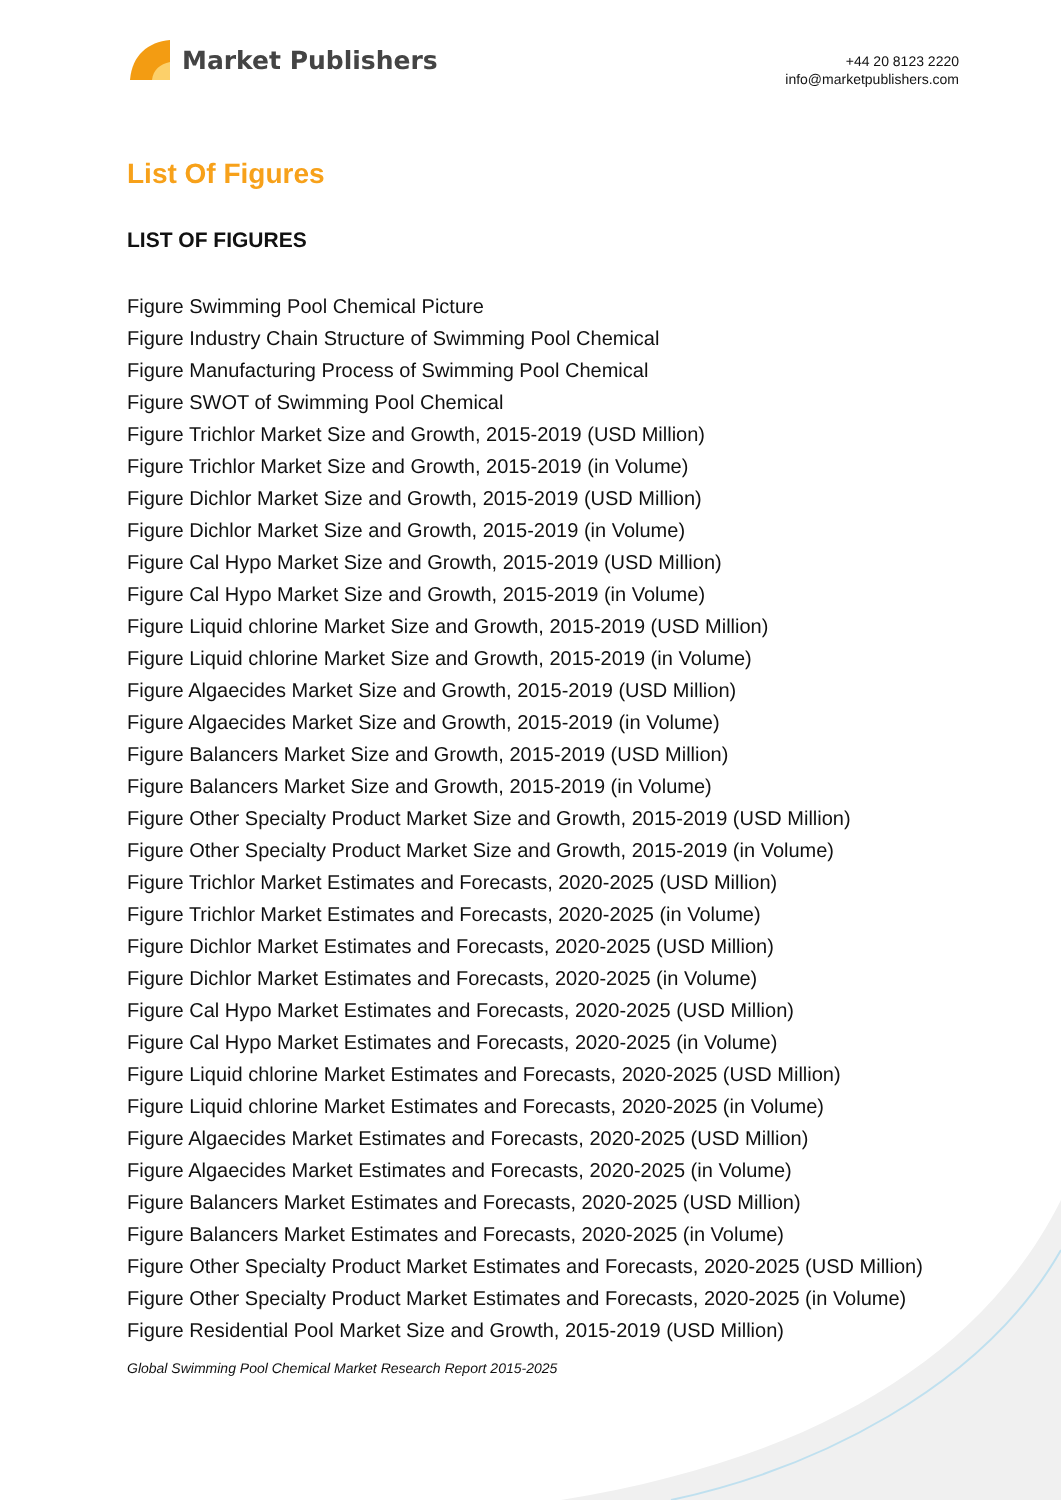Market Publishers
+44 20 8123 2220
info@marketpublishers.com
List Of Figures
LIST OF FIGURES
Figure Swimming Pool Chemical Picture
Figure Industry Chain Structure of Swimming Pool Chemical
Figure Manufacturing Process of Swimming Pool Chemical
Figure SWOT of Swimming Pool Chemical
Figure Trichlor Market Size and Growth, 2015-2019 (USD Million)
Figure Trichlor Market Size and Growth, 2015-2019 (in Volume)
Figure Dichlor Market Size and Growth, 2015-2019 (USD Million)
Figure Dichlor Market Size and Growth, 2015-2019 (in Volume)
Figure Cal Hypo Market Size and Growth, 2015-2019 (USD Million)
Figure Cal Hypo Market Size and Growth, 2015-2019 (in Volume)
Figure Liquid chlorine Market Size and Growth, 2015-2019 (USD Million)
Figure Liquid chlorine Market Size and Growth, 2015-2019 (in Volume)
Figure Algaecides Market Size and Growth, 2015-2019 (USD Million)
Figure Algaecides Market Size and Growth, 2015-2019 (in Volume)
Figure Balancers Market Size and Growth, 2015-2019 (USD Million)
Figure Balancers Market Size and Growth, 2015-2019 (in Volume)
Figure Other Specialty Product Market Size and Growth, 2015-2019 (USD Million)
Figure Other Specialty Product Market Size and Growth, 2015-2019 (in Volume)
Figure Trichlor Market Estimates and Forecasts, 2020-2025 (USD Million)
Figure Trichlor Market Estimates and Forecasts, 2020-2025 (in Volume)
Figure Dichlor Market Estimates and Forecasts, 2020-2025 (USD Million)
Figure Dichlor Market Estimates and Forecasts, 2020-2025 (in Volume)
Figure Cal Hypo Market Estimates and Forecasts, 2020-2025 (USD Million)
Figure Cal Hypo Market Estimates and Forecasts, 2020-2025 (in Volume)
Figure Liquid chlorine Market Estimates and Forecasts, 2020-2025 (USD Million)
Figure Liquid chlorine Market Estimates and Forecasts, 2020-2025 (in Volume)
Figure Algaecides Market Estimates and Forecasts, 2020-2025 (USD Million)
Figure Algaecides Market Estimates and Forecasts, 2020-2025 (in Volume)
Figure Balancers Market Estimates and Forecasts, 2020-2025 (USD Million)
Figure Balancers Market Estimates and Forecasts, 2020-2025 (in Volume)
Figure Other Specialty Product Market Estimates and Forecasts, 2020-2025 (USD Million)
Figure Other Specialty Product Market Estimates and Forecasts, 2020-2025 (in Volume)
Figure Residential Pool Market Size and Growth, 2015-2019 (USD Million)
Global Swimming Pool Chemical Market Research Report 2015-2025